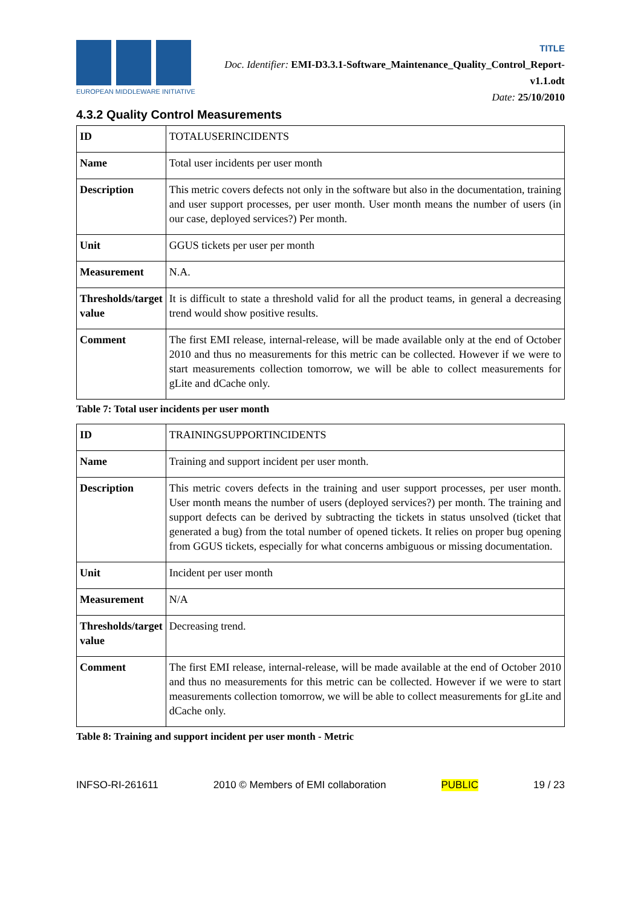EUROPEAN MIDDLEWARE INITIATIVE
TITLE
Doc. Identifier: EMI-D3.3.1-Software_Maintenance_Quality_Control_Report-v1.1.odt
Date: 25/10/2010
4.3.2 Quality Control Measurements
| ID | TOTALUSERINCIDENTS |
| Name | Total user incidents per user month |
| Description | This metric covers defects not only in the software but also in the documentation, training and user support processes, per user month. User month means the number of users (in our case, deployed services?) Per month. |
| Unit | GGUS tickets per user per month |
| Measurement | N.A. |
| Thresholds/target value | It is difficult to state a threshold valid for all the product teams, in general a decreasing trend would show positive results. |
| Comment | The first EMI release, internal-release, will be made available only at the end of October 2010 and thus no measurements for this metric can be collected. However if we were to start measurements collection tomorrow, we will be able to collect measurements for gLite and dCache only. |
Table 7: Total user incidents per user month
| ID | TRAININGSUPPORTINCIDENTS |
| Name | Training and support incident per user month. |
| Description | This metric covers defects in the training and user support processes, per user month. User month means the number of users (deployed services?) per month. The training and support defects can be derived by subtracting the tickets in status unsolved (ticket that generated a bug) from the total number of opened tickets. It relies on proper bug opening from GGUS tickets, especially for what concerns ambiguous or missing documentation. |
| Unit | Incident per user month |
| Measurement | N/A |
| Thresholds/target value | Decreasing trend. |
| Comment | The first EMI release, internal-release, will be made available at the end of October 2010 and thus no measurements for this metric can be collected. However if we were to start measurements collection tomorrow, we will be able to collect measurements for gLite and dCache only. |
Table 8: Training and support incident per user month - Metric
INFSO-RI-261611 2010 © Members of EMI collaboration PUBLIC 19 / 23